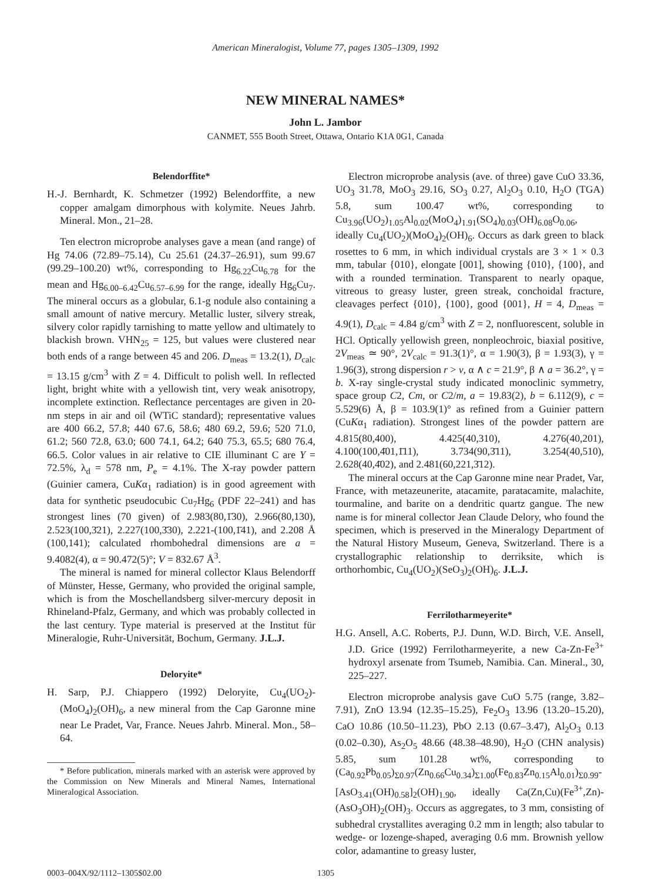American Mineralogist, Volume 77, pages 1305–1309, 1992
NEW MINERAL NAMES*
John L. Jambor
CANMET, 555 Booth Street, Ottawa, Ontario K1A 0G1, Canada
Belendorffite*
H.-J. Bernhardt, K. Schmetzer (1992) Belendorffite, a new copper amalgam dimorphous with kolymite. Neues Jahrb. Mineral. Mon., 21–28.
Ten electron microprobe analyses gave a mean (and range) of Hg 74.06 (72.89–75.14), Cu 25.61 (24.37–26.91), sum 99.67 (99.29–100.20) wt%, corresponding to Hg<sub>6.22</sub>Cu<sub>6.78</sub> for the mean and Hg<sub>6.00–6.42</sub>Cu<sub>6.57–6.99</sub> for the range, ideally Hg<sub>6</sub>Cu<sub>7</sub>. The mineral occurs as a globular, 6.1-g nodule also containing a small amount of native mercury. Metallic luster, silvery streak, silvery color rapidly tarnishing to matte yellow and ultimately to blackish brown. VHN<sub>25</sub> = 125, but values were clustered near both ends of a range between 45 and 206. D<sub>meas</sub> = 13.2(1), D<sub>calc</sub> = 13.15 g/cm<sup>3</sup> with Z = 4. Difficult to polish well. In reflected light, bright white with a yellowish tint, very weak anisotropy, incomplete extinction. Reflectance percentages are given in 20-nm steps in air and oil (WTiC standard); representative values are 400 66.2, 57.8; 440 67.6, 58.6; 480 69.2, 59.6; 520 71.0, 61.2; 560 72.8, 63.0; 600 74.1, 64.2; 640 75.3, 65.5; 680 76.4, 66.5. Color values in air relative to CIE illuminant C are Y = 72.5%, λ<sub>d</sub> = 578 nm, P<sub>e</sub> = 4.1%. The X-ray powder pattern (Guinier camera, CuKα<sub>1</sub> radiation) is in good agreement with data for synthetic pseudocubic Cu<sub>7</sub>Hg<sub>6</sub> (PDF 22–241) and has strongest lines (70 given) of 2.983(80,1̄30), 2.966(80,130), 2.523(100,3̄21), 2.227(100,3̄30), 2.221-(100,1̄41), and 2.208 Å (100,141); calculated rhombohedral dimensions are a = 9.4082(4), α = 90.472(5)°; V = 832.67 Å<sup>3</sup>.
The mineral is named for mineral collector Klaus Belendorff of Münster, Hesse, Germany, who provided the original sample, which is from the Moschellandsberg silver-mercury deposit in Rhineland-Pfalz, Germany, and which was probably collected in the last century. Type material is preserved at the Institut für Mineralogie, Ruhr-Universität, Bochum, Germany. J.L.J.
Deloryite*
H. Sarp, P.J. Chiappero (1992) Deloryite, Cu<sub>4</sub>(UO<sub>2</sub>)-(MoO<sub>4</sub>)<sub>2</sub>(OH)<sub>6</sub>, a new mineral from the Cap Garonne mine near Le Pradet, Var, France. Neues Jahrb. Mineral. Mon., 58–64.
* Before publication, minerals marked with an asterisk were approved by the Commission on New Minerals and Mineral Names, International Mineralogical Association.
Electron microprobe analysis (ave. of three) gave CuO 33.36, UO<sub>3</sub> 31.78, MoO<sub>3</sub> 29.16, SO<sub>3</sub> 0.27, Al<sub>2</sub>O<sub>3</sub> 0.10, H<sub>2</sub>O (TGA) 5.8, sum 100.47 wt%, corresponding to Cu<sub>3.96</sub>(UO<sub>2</sub>)<sub>1.05</sub>Al<sub>0.02</sub>(MoO<sub>4</sub>)<sub>1.91</sub>(SO<sub>4</sub>)<sub>0.03</sub>(OH)<sub>6.08</sub>O<sub>0.06</sub>, ideally Cu<sub>4</sub>(UO<sub>2</sub>)(MoO<sub>4</sub>)<sub>2</sub>(OH)<sub>6</sub>. Occurs as dark green to black rosettes to 6 mm, in which individual crystals are 3 × 1 × 0.3 mm, tabular {010}, elongate [001], showing {010}, {100}, and with a rounded termination. Transparent to nearly opaque, vitreous to greasy luster, green streak, conchoidal fracture, cleavages perfect {010}, {100}, good {001}, H = 4, D<sub>meas</sub> = 4.9(1), D<sub>calc</sub> = 4.84 g/cm<sup>3</sup> with Z = 2, nonfluorescent, soluble in HCl. Optically yellowish green, nonpleochroic, biaxial positive, 2V<sub>meas</sub> ≃ 90°, 2V<sub>calc</sub> = 91.3(1)°, α = 1.90(3), β = 1.93(3), γ = 1.96(3), strong dispersion r > v, α ∧ c = 21.9°, β ∧ a = 36.2°, γ = b. X-ray single-crystal study indicated monoclinic symmetry, space group C2, Cm, or C2/m, a = 19.83(2), b = 6.112(9), c = 5.529(6) Å, β = 103.9(1)° as refined from a Guinier pattern (CuKα<sub>1</sub> radiation). Strongest lines of the powder pattern are 4.815(80,400), 4.425(40,310), 4.276(40,201), 4.100(100,4̄01,1̄11), 3.734(90,3̄11), 3.254(40,510), 2.628(40,4̄02), and 2.481(60,221,3̄12).
The mineral occurs at the Cap Garonne mine near Pradet, Var, France, with metazeunerite, atacamite, paratacamite, malachite, tourmaline, and barite on a dendritic quartz gangue. The new name is for mineral collector Jean Claude Delory, who found the specimen, which is preserved in the Mineralogy Department of the Natural History Museum, Geneva, Switzerland. There is a crystallographic relationship to derriksite, which is orthorhombic, Cu<sub>4</sub>(UO<sub>2</sub>)(SeO<sub>3</sub>)<sub>2</sub>(OH)<sub>6</sub>. J.L.J.
Ferrilotharmeyerite*
H.G. Ansell, A.C. Roberts, P.J. Dunn, W.D. Birch, V.E. Ansell, J.D. Grice (1992) Ferrilotharmeyerite, a new Ca-Zn-Fe<sup>3+</sup> hydroxyl arsenate from Tsumeb, Namibia. Can. Mineral., 30, 225–227.
Electron microprobe analysis gave CuO 5.75 (range, 3.82–7.91), ZnO 13.94 (12.35–15.25), Fe<sub>2</sub>O<sub>3</sub> 13.96 (13.20–15.20), CaO 10.86 (10.50–11.23), PbO 2.13 (0.67–3.47), Al<sub>2</sub>O<sub>3</sub> 0.13 (0.02–0.30), As<sub>2</sub>O<sub>5</sub> 48.66 (48.38–48.90), H<sub>2</sub>O (CHN analysis) 5.85, sum 101.28 wt%, corresponding to (Ca<sub>0.92</sub>Pb<sub>0.05</sub>)<sub>Σ0.97</sub>(Zn<sub>0.66</sub>Cu<sub>0.34</sub>)<sub>Σ1.00</sub>(Fe<sub>0.83</sub>Zn<sub>0.15</sub>Al<sub>0.01</sub>)<sub>Σ0.99</sub>-[AsO<sub>3.41</sub>(OH)<sub>0.58</sub>]<sub>2</sub>(OH)<sub>1.90</sub>, ideally Ca(Zn,Cu)(Fe<sup>3+</sup>,Zn)-(AsO<sub>3</sub>OH)<sub>2</sub>(OH)<sub>3</sub>. Occurs as aggregates, to 3 mm, consisting of subhedral crystallites averaging 0.2 mm in length; also tabular to wedge- or lozenge-shaped, averaging 0.6 mm. Brownish yellow color, adamantine to greasy luster,
0003–004X/92/1112–1305$02.00 1305